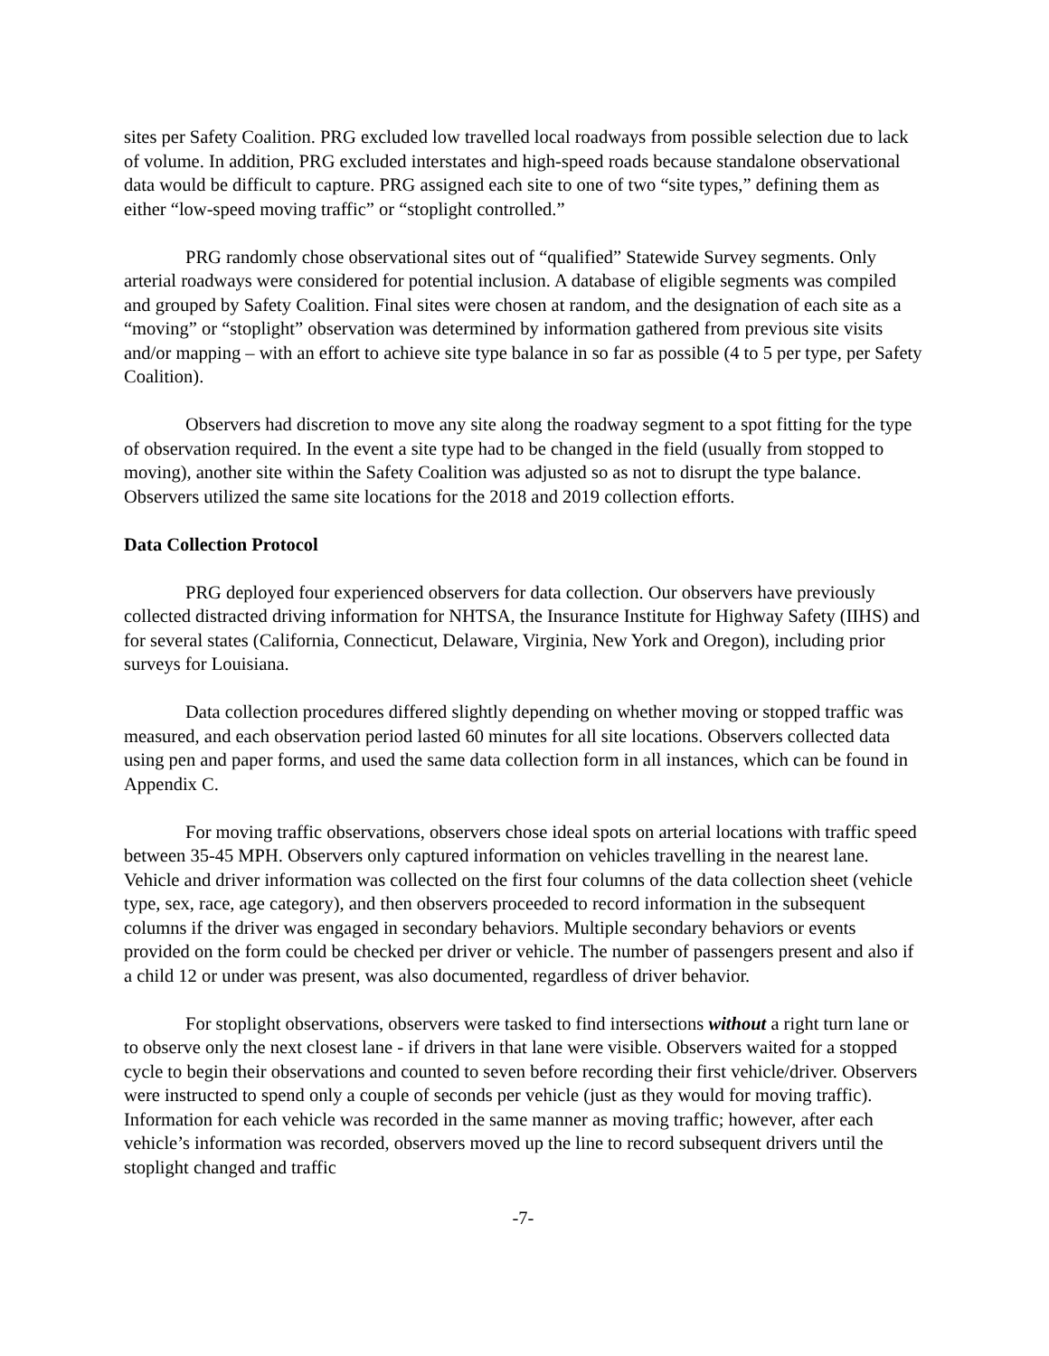sites per Safety Coalition. PRG excluded low travelled local roadways from possible selection due to lack of volume. In addition, PRG excluded interstates and high-speed roads because standalone observational data would be difficult to capture. PRG assigned each site to one of two “site types,” defining them as either “low-speed moving traffic” or “stoplight controlled.”
PRG randomly chose observational sites out of “qualified” Statewide Survey segments. Only arterial roadways were considered for potential inclusion. A database of eligible segments was compiled and grouped by Safety Coalition. Final sites were chosen at random, and the designation of each site as a “moving” or “stoplight” observation was determined by information gathered from previous site visits and/or mapping – with an effort to achieve site type balance in so far as possible (4 to 5 per type, per Safety Coalition).
Observers had discretion to move any site along the roadway segment to a spot fitting for the type of observation required. In the event a site type had to be changed in the field (usually from stopped to moving), another site within the Safety Coalition was adjusted so as not to disrupt the type balance. Observers utilized the same site locations for the 2018 and 2019 collection efforts.
Data Collection Protocol
PRG deployed four experienced observers for data collection. Our observers have previously collected distracted driving information for NHTSA, the Insurance Institute for Highway Safety (IIHS) and for several states (California, Connecticut, Delaware, Virginia, New York and Oregon), including prior surveys for Louisiana.
Data collection procedures differed slightly depending on whether moving or stopped traffic was measured, and each observation period lasted 60 minutes for all site locations. Observers collected data using pen and paper forms, and used the same data collection form in all instances, which can be found in Appendix C.
For moving traffic observations, observers chose ideal spots on arterial locations with traffic speed between 35-45 MPH. Observers only captured information on vehicles travelling in the nearest lane. Vehicle and driver information was collected on the first four columns of the data collection sheet (vehicle type, sex, race, age category), and then observers proceeded to record information in the subsequent columns if the driver was engaged in secondary behaviors. Multiple secondary behaviors or events provided on the form could be checked per driver or vehicle. The number of passengers present and also if a child 12 or under was present, was also documented, regardless of driver behavior.
For stoplight observations, observers were tasked to find intersections without a right turn lane or to observe only the next closest lane - if drivers in that lane were visible. Observers waited for a stopped cycle to begin their observations and counted to seven before recording their first vehicle/driver. Observers were instructed to spend only a couple of seconds per vehicle (just as they would for moving traffic). Information for each vehicle was recorded in the same manner as moving traffic; however, after each vehicle’s information was recorded, observers moved up the line to record subsequent drivers until the stoplight changed and traffic
-7-